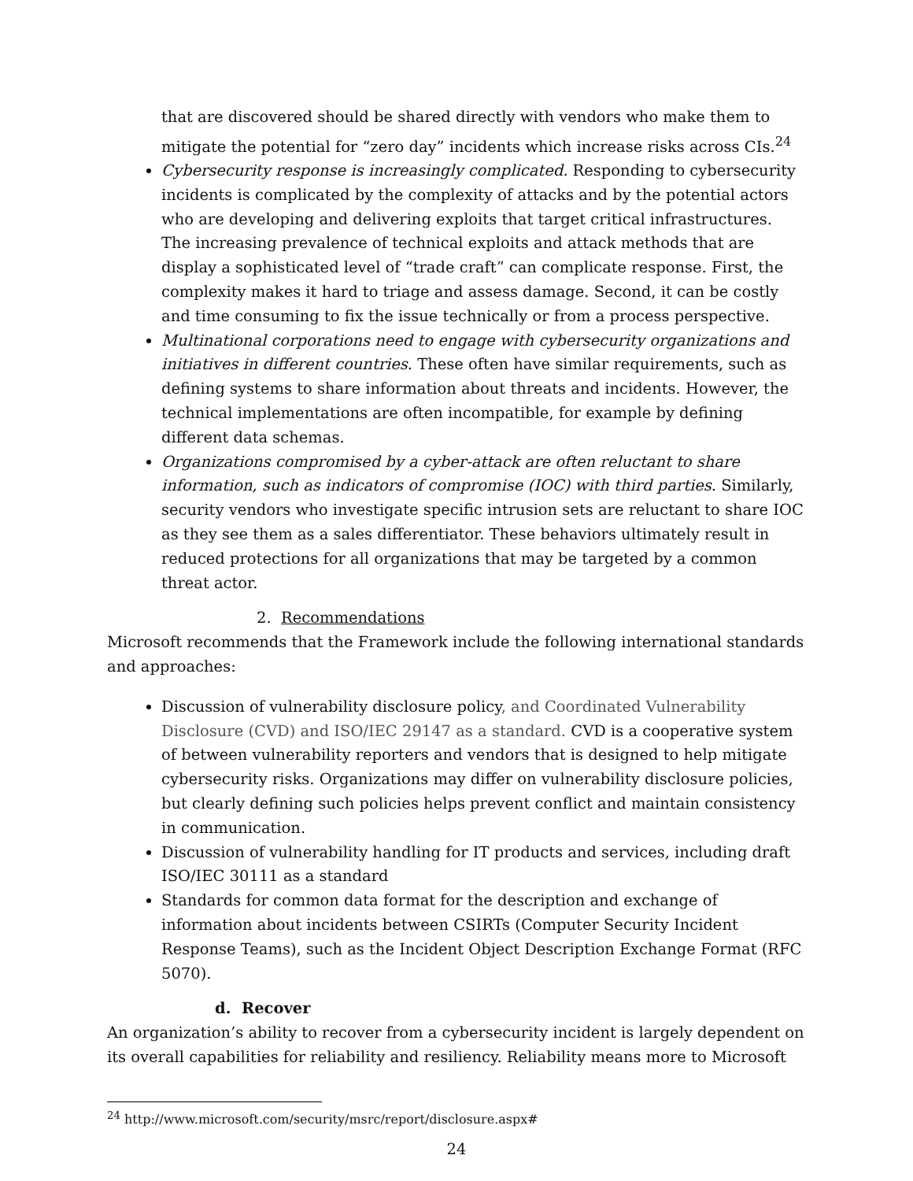that are discovered should be shared directly with vendors who make them to mitigate the potential for “zero day” incidents which increase risks across CIs.<sup>24</sup>
Cybersecurity response is increasingly complicated. Responding to cybersecurity incidents is complicated by the complexity of attacks and by the potential actors who are developing and delivering exploits that target critical infrastructures. The increasing prevalence of technical exploits and attack methods that are display a sophisticated level of “trade craft” can complicate response. First, the complexity makes it hard to triage and assess damage. Second, it can be costly and time consuming to fix the issue technically or from a process perspective.
Multinational corporations need to engage with cybersecurity organizations and initiatives in different countries. These often have similar requirements, such as defining systems to share information about threats and incidents. However, the technical implementations are often incompatible, for example by defining different data schemas.
Organizations compromised by a cyber-attack are often reluctant to share information, such as indicators of compromise (IOC) with third parties. Similarly, security vendors who investigate specific intrusion sets are reluctant to share IOC as they see them as a sales differentiator. These behaviors ultimately result in reduced protections for all organizations that may be targeted by a common threat actor.
2. Recommendations
Microsoft recommends that the Framework include the following international standards and approaches:
Discussion of vulnerability disclosure policy, and Coordinated Vulnerability Disclosure (CVD) and ISO/IEC 29147 as a standard. CVD is a cooperative system of between vulnerability reporters and vendors that is designed to help mitigate cybersecurity risks. Organizations may differ on vulnerability disclosure policies, but clearly defining such policies helps prevent conflict and maintain consistency in communication.
Discussion of vulnerability handling for IT products and services, including draft ISO/IEC 30111 as a standard
Standards for common data format for the description and exchange of information about incidents between CSIRTs (Computer Security Incident Response Teams), such as the Incident Object Description Exchange Format (RFC 5070).
d. Recover
An organization’s ability to recover from a cybersecurity incident is largely dependent on its overall capabilities for reliability and resiliency. Reliability means more to Microsoft
<sup>24</sup> http://www.microsoft.com/security/msrc/report/disclosure.aspx#
24